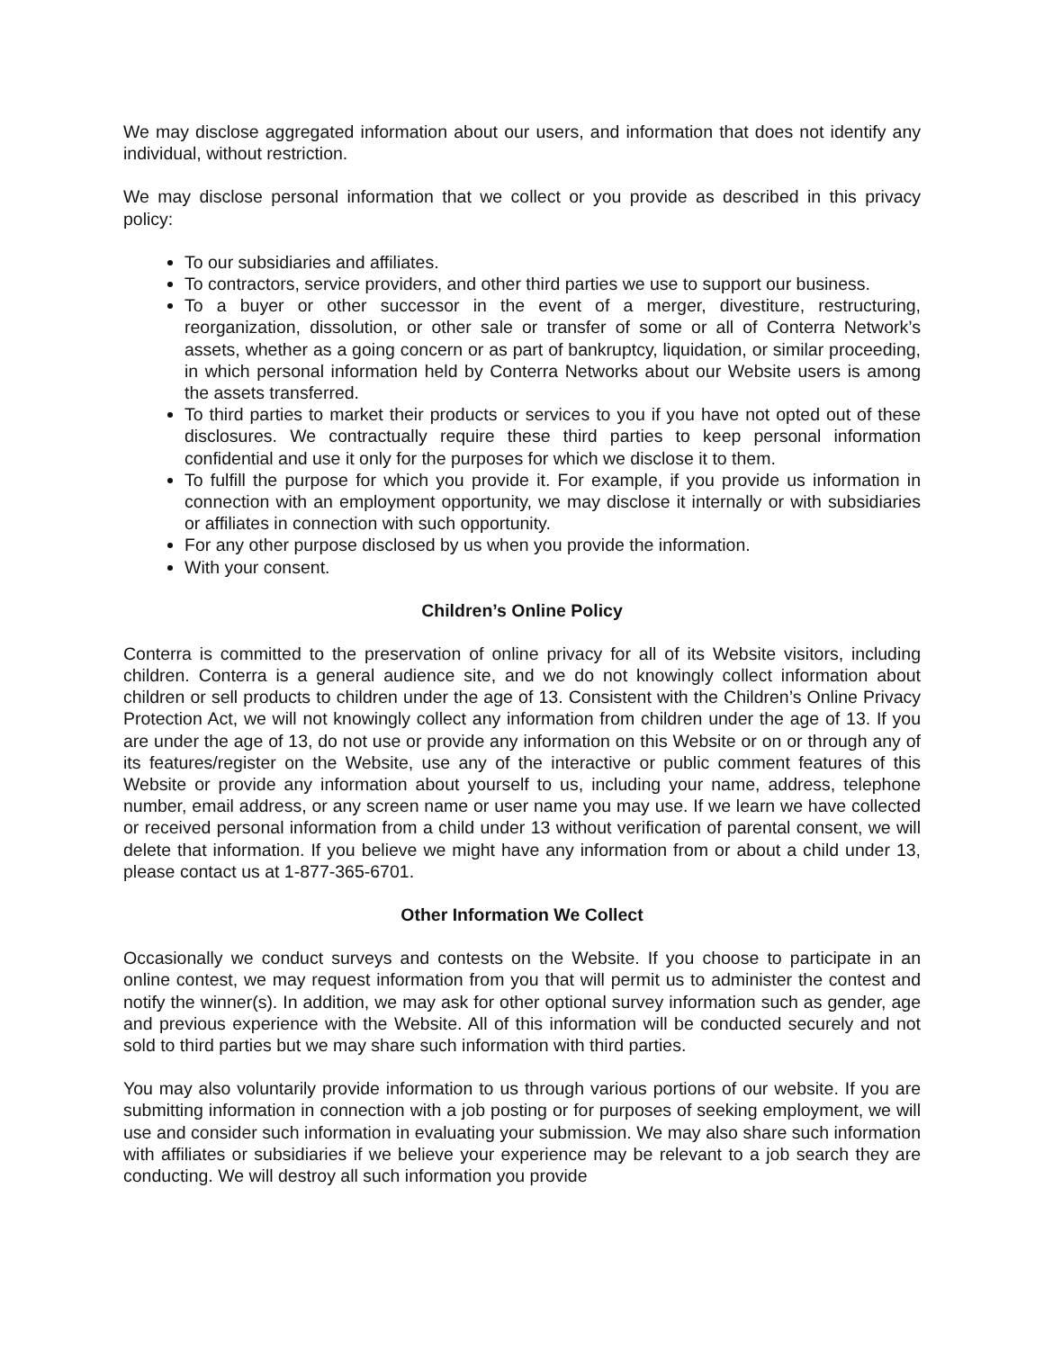We may disclose aggregated information about our users, and information that does not identify any individual, without restriction.
We may disclose personal information that we collect or you provide as described in this privacy policy:
To our subsidiaries and affiliates.
To contractors, service providers, and other third parties we use to support our business.
To a buyer or other successor in the event of a merger, divestiture, restructuring, reorganization, dissolution, or other sale or transfer of some or all of Conterra Network’s assets, whether as a going concern or as part of bankruptcy, liquidation, or similar proceeding, in which personal information held by Conterra Networks about our Website users is among the assets transferred.
To third parties to market their products or services to you if you have not opted out of these disclosures. We contractually require these third parties to keep personal information confidential and use it only for the purposes for which we disclose it to them.
To fulfill the purpose for which you provide it. For example, if you provide us information in connection with an employment opportunity, we may disclose it internally or with subsidiaries or affiliates in connection with such opportunity.
For any other purpose disclosed by us when you provide the information.
With your consent.
Children’s Online Policy
Conterra is committed to the preservation of online privacy for all of its Website visitors, including children. Conterra is a general audience site, and we do not knowingly collect information about children or sell products to children under the age of 13. Consistent with the Children’s Online Privacy Protection Act, we will not knowingly collect any information from children under the age of 13. If you are under the age of 13, do not use or provide any information on this Website or on or through any of its features/register on the Website, use any of the interactive or public comment features of this Website or provide any information about yourself to us, including your name, address, telephone number, email address, or any screen name or user name you may use. If we learn we have collected or received personal information from a child under 13 without verification of parental consent, we will delete that information. If you believe we might have any information from or about a child under 13, please contact us at 1-877-365-6701.
Other Information We Collect
Occasionally we conduct surveys and contests on the Website. If you choose to participate in an online contest, we may request information from you that will permit us to administer the contest and notify the winner(s). In addition, we may ask for other optional survey information such as gender, age and previous experience with the Website. All of this information will be conducted securely and not sold to third parties but we may share such information with third parties.
You may also voluntarily provide information to us through various portions of our website. If you are submitting information in connection with a job posting or for purposes of seeking employment, we will use and consider such information in evaluating your submission. We may also share such information with affiliates or subsidiaries if we believe your experience may be relevant to a job search they are conducting. We will destroy all such information you provide